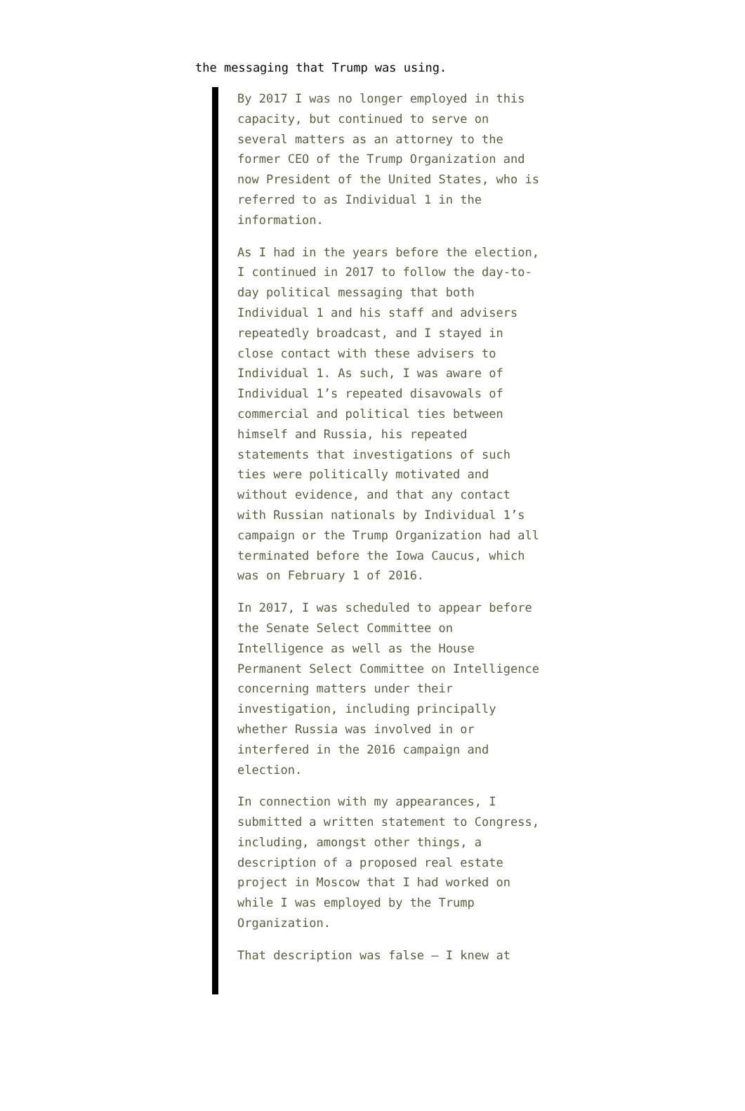the messaging that Trump was using.
By 2017 I was no longer employed in this capacity, but continued to serve on several matters as an attorney to the former CEO of the Trump Organization and now President of the United States, who is referred to as Individual 1 in the information.
As I had in the years before the election, I continued in 2017 to follow the day-to-day political messaging that both Individual 1 and his staff and advisers repeatedly broadcast, and I stayed in close contact with these advisers to Individual 1. As such, I was aware of Individual 1’s repeated disavowals of commercial and political ties between himself and Russia, his repeated statements that investigations of such ties were politically motivated and without evidence, and that any contact with Russian nationals by Individual 1’s campaign or the Trump Organization had all terminated before the Iowa Caucus, which was on February 1 of 2016.
In 2017, I was scheduled to appear before the Senate Select Committee on Intelligence as well as the House Permanent Select Committee on Intelligence concerning matters under their investigation, including principally whether Russia was involved in or interfered in the 2016 campaign and election.
In connection with my appearances, I submitted a written statement to Congress, including, amongst other things, a description of a proposed real estate project in Moscow that I had worked on while I was employed by the Trump Organization.
That description was false — I knew at